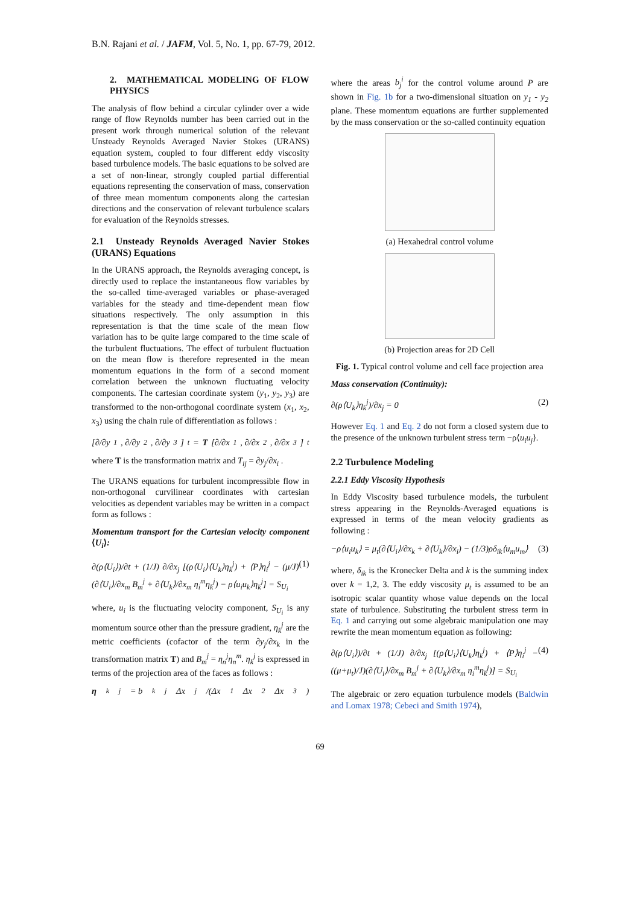B.N. Rajani et al. / JAFM, Vol. 5, No. 1, pp. 67-79, 2012.
2. MATHEMATICAL MODELING OF FLOW PHYSICS
The analysis of flow behind a circular cylinder over a wide range of flow Reynolds number has been carried out in the present work through numerical solution of the relevant Unsteady Reynolds Averaged Navier Stokes (URANS) equation system, coupled to four different eddy viscosity based turbulence models. The basic equations to be solved are a set of non-linear, strongly coupled partial differential equations representing the conservation of mass, conservation of three mean momentum components along the cartesian directions and the conservation of relevant turbulence scalars for evaluation of the Reynolds stresses.
2.1 Unsteady Reynolds Averaged Navier Stokes (URANS) Equations
In the URANS approach, the Reynolds averaging concept, is directly used to replace the instantaneous flow variables by the so-called time-averaged variables or phase-averaged variables for the steady and time-dependent mean flow situations respectively. The only assumption in this representation is that the time scale of the mean flow variation has to be quite large compared to the time scale of the turbulent fluctuations. The effect of turbulent fluctuation on the mean flow is therefore represented in the mean momentum equations in the form of a second moment correlation between the unknown fluctuating velocity components. The cartesian coordinate system (y<sub>1</sub>, y<sub>2</sub>, y<sub>3</sub>) are transformed to the non-orthogonal coordinate system (x<sub>1</sub>, x<sub>2</sub>, x<sub>3</sub>) using the chain rule of differentiation as follows :
[∂/∂y<sub>1</sub>, ∂/∂y<sub>2</sub>, ∂/∂y<sub>3</sub>]<sup>t</sup> = T [∂/∂x<sub>1</sub>, ∂/∂x<sub>2</sub>, ∂/∂x<sub>3</sub>]<sup>t</sup>
where T is the transformation matrix and T<sub>ij</sub> = ∂y<sub>j</sub>/∂x<sub>i</sub> .
The URANS equations for turbulent incompressible flow in non-orthogonal curvilinear coordinates with cartesian velocities as dependent variables may be written in a compact form as follows :
Momentum transport for the Cartesian velocity component ⟨U<sub>i</sub>⟩:
∂(ρ⟨U<sub>i</sub>⟩)/∂t + (1/J) ∂/∂x<sub>j</sub> [(ρ⟨U<sub>i</sub>⟩⟨U<sub>k</sub>⟩η<sub>k</sub><sup>j</sup>) + ⟨P⟩η<sub>i</sub><sup>j</sup> − (μ/J)(∂⟨U<sub>i</sub>⟩/∂x<sub>m</sub> B<sub>m</sub><sup>j</sup> + ∂⟨U<sub>k</sub>⟩/∂x<sub>m</sub> η<sub>i</sub><sup>m</sup>η<sub>k</sub><sup>j</sup>) − ρ⟨u<sub>i</sub>u<sub>k</sub>⟩η<sub>k</sub><sup>j</sup>] = S<sub>U<sub>i</sub></sub> (1)
where, u<sub>i</sub> is the fluctuating velocity component, S<sub>U<sub>i</sub></sub> is any momentum source other than the pressure gradient, η<sub>k</sub><sup>j</sup> are the metric coefficients (cofactor of the term ∂y<sub>j</sub>/∂x<sub>k</sub> in the transformation matrix T) and B<sub>m</sub><sup>j</sup> = η<sub>n</sub><sup>j</sup>η<sub>n</sub><sup>m</sup>. η<sub>k</sub><sup>j</sup> is expressed in terms of the projection area of the faces as follows :
η<sub>k</sub><sup>j</sup> = b<sub>k</sub><sup>j</sup> Δx<sub>j</sub> /(Δx<sub>1</sub>Δx<sub>2</sub>Δx<sub>3</sub>)
where the areas b<sub>j</sub><sup>i</sup> for the control volume around P are shown in Fig. 1b for a two-dimensional situation on y<sub>1</sub> - y<sub>2</sub> plane. These momentum equations are further supplemented by the mass conservation or the so-called continuity equation
(a) Hexahedral control volume
(b) Projection areas for 2D Cell
Fig. 1. Typical control volume and cell face projection area
Mass conservation (Continuity):
∂(ρ⟨U<sub>k</sub>⟩η<sub>k</sub><sup>j</sup>)/∂x<sub>j</sub> = 0 (2)
However Eq. 1 and Eq. 2 do not form a closed system due to the presence of the unknown turbulent stress term −ρ⟨u<sub>i</sub>u<sub>j</sub>⟩.
2.2 Turbulence Modeling
2.2.1 Eddy Viscosity Hypothesis
In Eddy Viscosity based turbulence models, the turbulent stress appearing in the Reynolds-Averaged equations is expressed in terms of the mean velocity gradients as following :
−ρ⟨u<sub>i</sub>u<sub>k</sub>⟩ = μ<sub>t</sub>(∂⟨U<sub>i</sub>⟩/∂x<sub>k</sub> + ∂⟨U<sub>k</sub>⟩/∂x<sub>i</sub>) − (1/3)ρδ<sub>ik</sub>⟨u<sub>m</sub>u<sub>m</sub>⟩ (3)
where, δ<sub>ik</sub> is the Kronecker Delta and k is the summing index over k = 1,2, 3. The eddy viscosity μ<sub>t</sub> is assumed to be an isotropic scalar quantity whose value depends on the local state of turbulence. Substituting the turbulent stress term in Eq. 1 and carrying out some algebraic manipulation one may rewrite the mean momentum equation as following:
∂(ρ⟨U<sub>i</sub>⟩)/∂t + (1/J) ∂/∂x<sub>j</sub> [(ρ⟨U<sub>i</sub>⟩⟨U<sub>k</sub>⟩η<sub>k</sub><sup>j</sup>) + ⟨P⟩η<sub>i</sub><sup>j</sup> − ((μ+μ<sub>t</sub>)/J)(∂⟨U<sub>i</sub>⟩/∂x<sub>m</sub> B<sub>m</sub><sup>j</sup> + ∂⟨U<sub>k</sub>⟩/∂x<sub>m</sub> η<sub>i</sub><sup>m</sup>η<sub>k</sub><sup>j</sup>)] = S<sub>U<sub>i</sub></sub> (4)
The algebraic or zero equation turbulence models (Baldwin and Lomax 1978; Cebeci and Smith 1974),
69